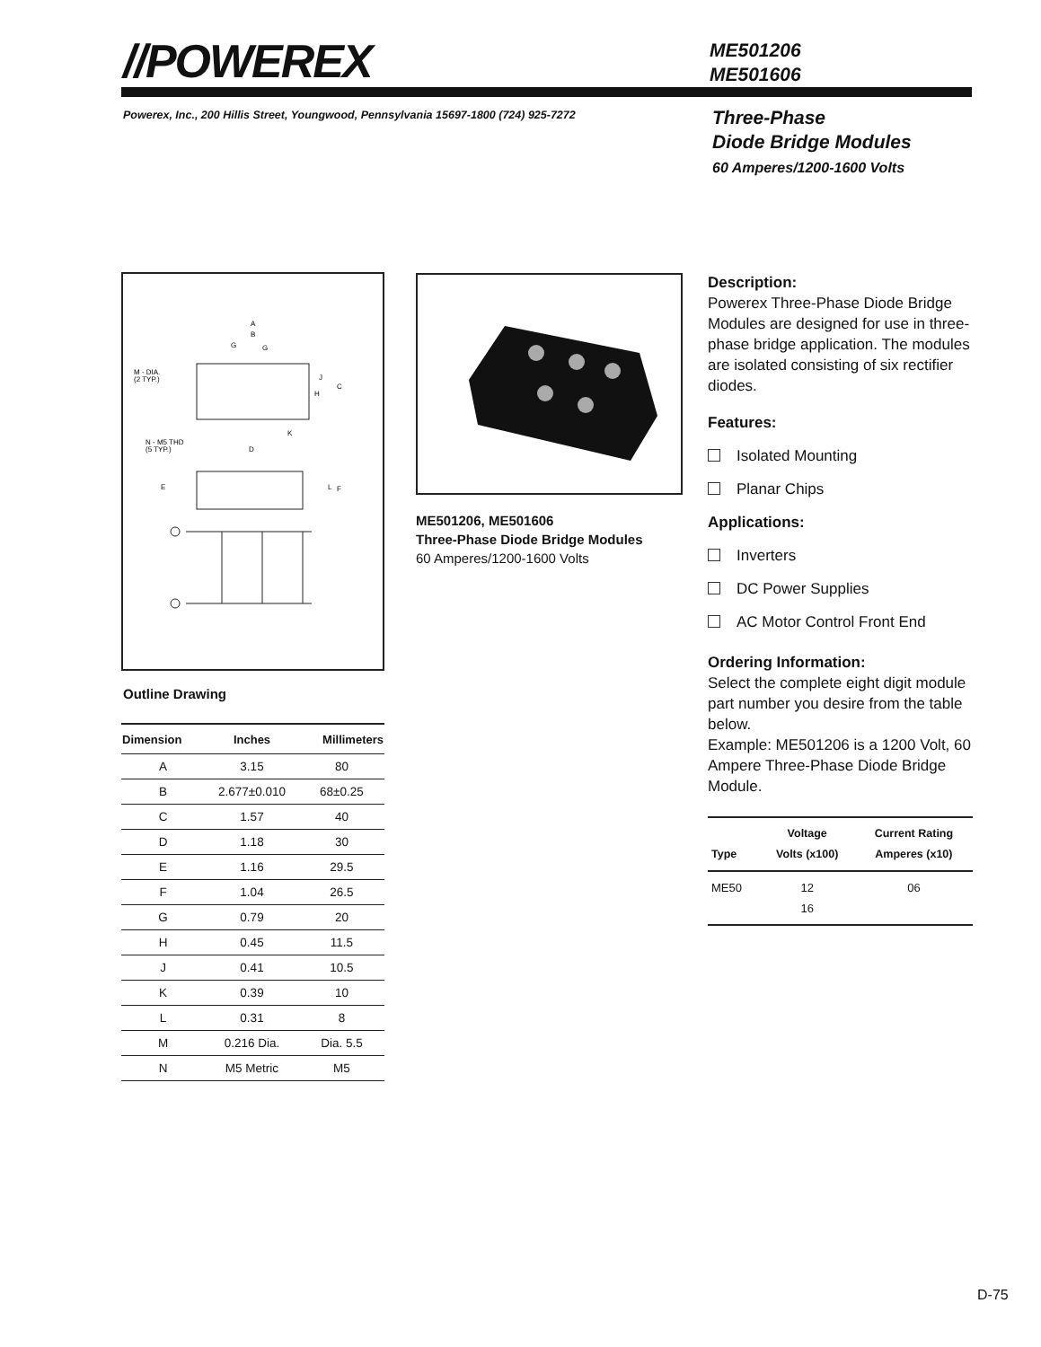//POWEREX
ME501206
ME501606
Powerex, Inc., 200 Hillis Street, Youngwood, Pennsylvania 15697-1800 (724) 925-7272
Three-Phase
Diode Bridge Modules
60 Amperes/1200-1600 Volts
M - DIA.
(2 TYP.)
N - M5 THD
(5 TYP.)
A
B
G
G
C
J
H
K
D
E
L
F
Outline Drawing
| Dimension | Inches | Millimeters |
| --- | --- | --- |
| A | 3.15 | 80 |
| B | 2.677±0.010 | 68±0.25 |
| C | 1.57 | 40 |
| D | 1.18 | 30 |
| E | 1.16 | 29.5 |
| F | 1.04 | 26.5 |
| G | 0.79 | 20 |
| H | 0.45 | 11.5 |
| J | 0.41 | 10.5 |
| K | 0.39 | 10 |
| L | 0.31 | 8 |
| M | 0.216 Dia. | Dia. 5.5 |
| N | M5 Metric | M5 |
ME501206, ME501606
Three-Phase Diode Bridge Modules
60 Amperes/1200-1600 Volts
Description:
Powerex Three-Phase Diode Bridge Modules are designed for use in three-phase bridge application. The modules are isolated consisting of six rectifier diodes.
Features:
Isolated Mounting
Planar Chips
Applications:
Inverters
DC Power Supplies
AC Motor Control Front End
Ordering Information:
Select the complete eight digit module part number you desire from the table below.
Example: ME501206 is a 1200 Volt, 60 Ampere Three-Phase Diode Bridge Module.
| Type | Voltage Volts (x100) | Current Rating Amperes (x10) |
| --- | --- | --- |
| ME50 | 12 16 | 06 |
D-75